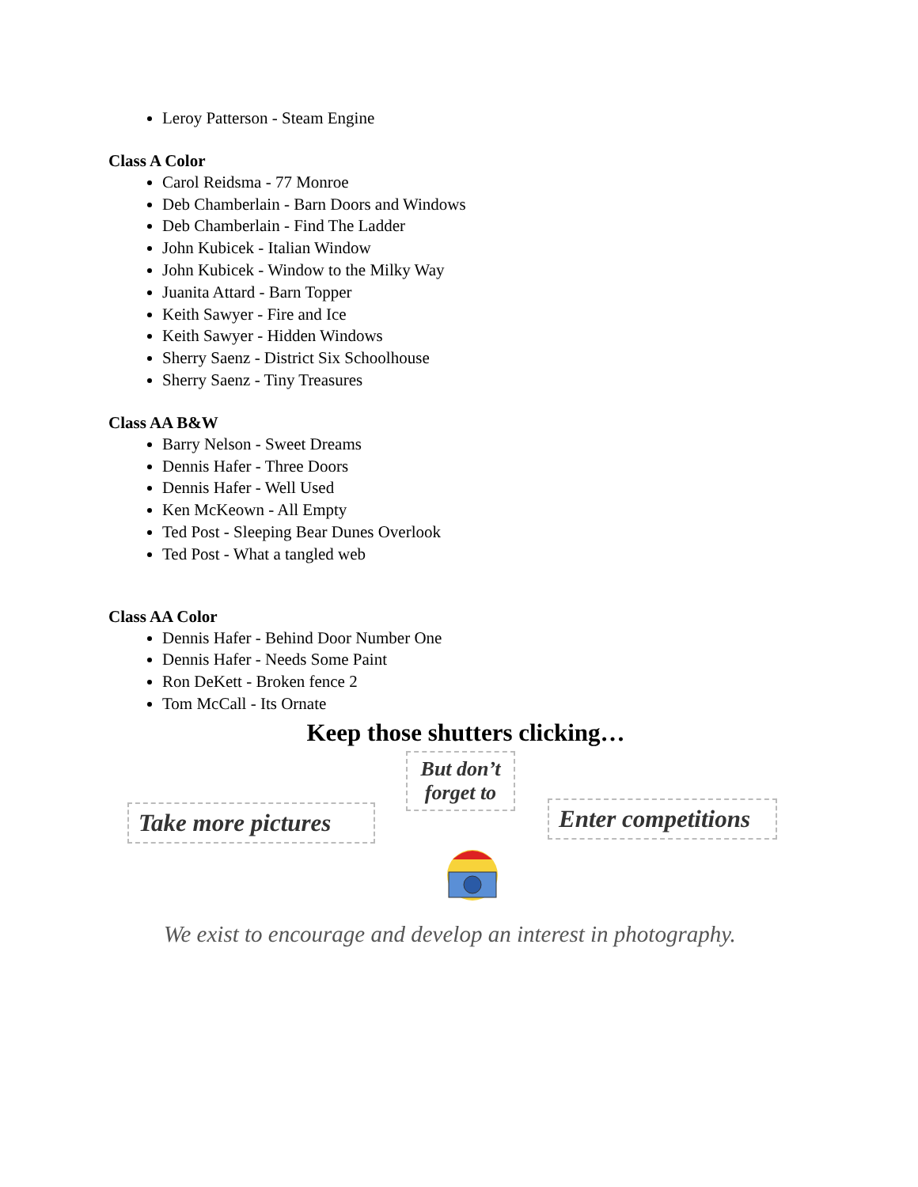Leroy Patterson - Steam Engine
Class A Color
Carol Reidsma - 77 Monroe
Deb Chamberlain - Barn Doors and Windows
Deb Chamberlain - Find The Ladder
John Kubicek - Italian Window
John Kubicek - Window to the Milky Way
Juanita Attard - Barn Topper
Keith Sawyer - Fire and Ice
Keith Sawyer - Hidden Windows
Sherry Saenz - District Six Schoolhouse
Sherry Saenz - Tiny Treasures
Class AA B&W
Barry Nelson - Sweet Dreams
Dennis Hafer - Three Doors
Dennis Hafer - Well Used
Ken McKeown - All Empty
Ted Post - Sleeping Bear Dunes Overlook
Ted Post - What a tangled web
Class AA Color
Dennis Hafer - Behind Door Number One
Dennis Hafer - Needs Some Paint
Ron DeKett - Broken fence 2
Tom McCall - Its Ornate
Keep those shutters clicking…
Take more pictures
But don’t forget to
Enter competitions
We exist to encourage and develop an interest in photography.